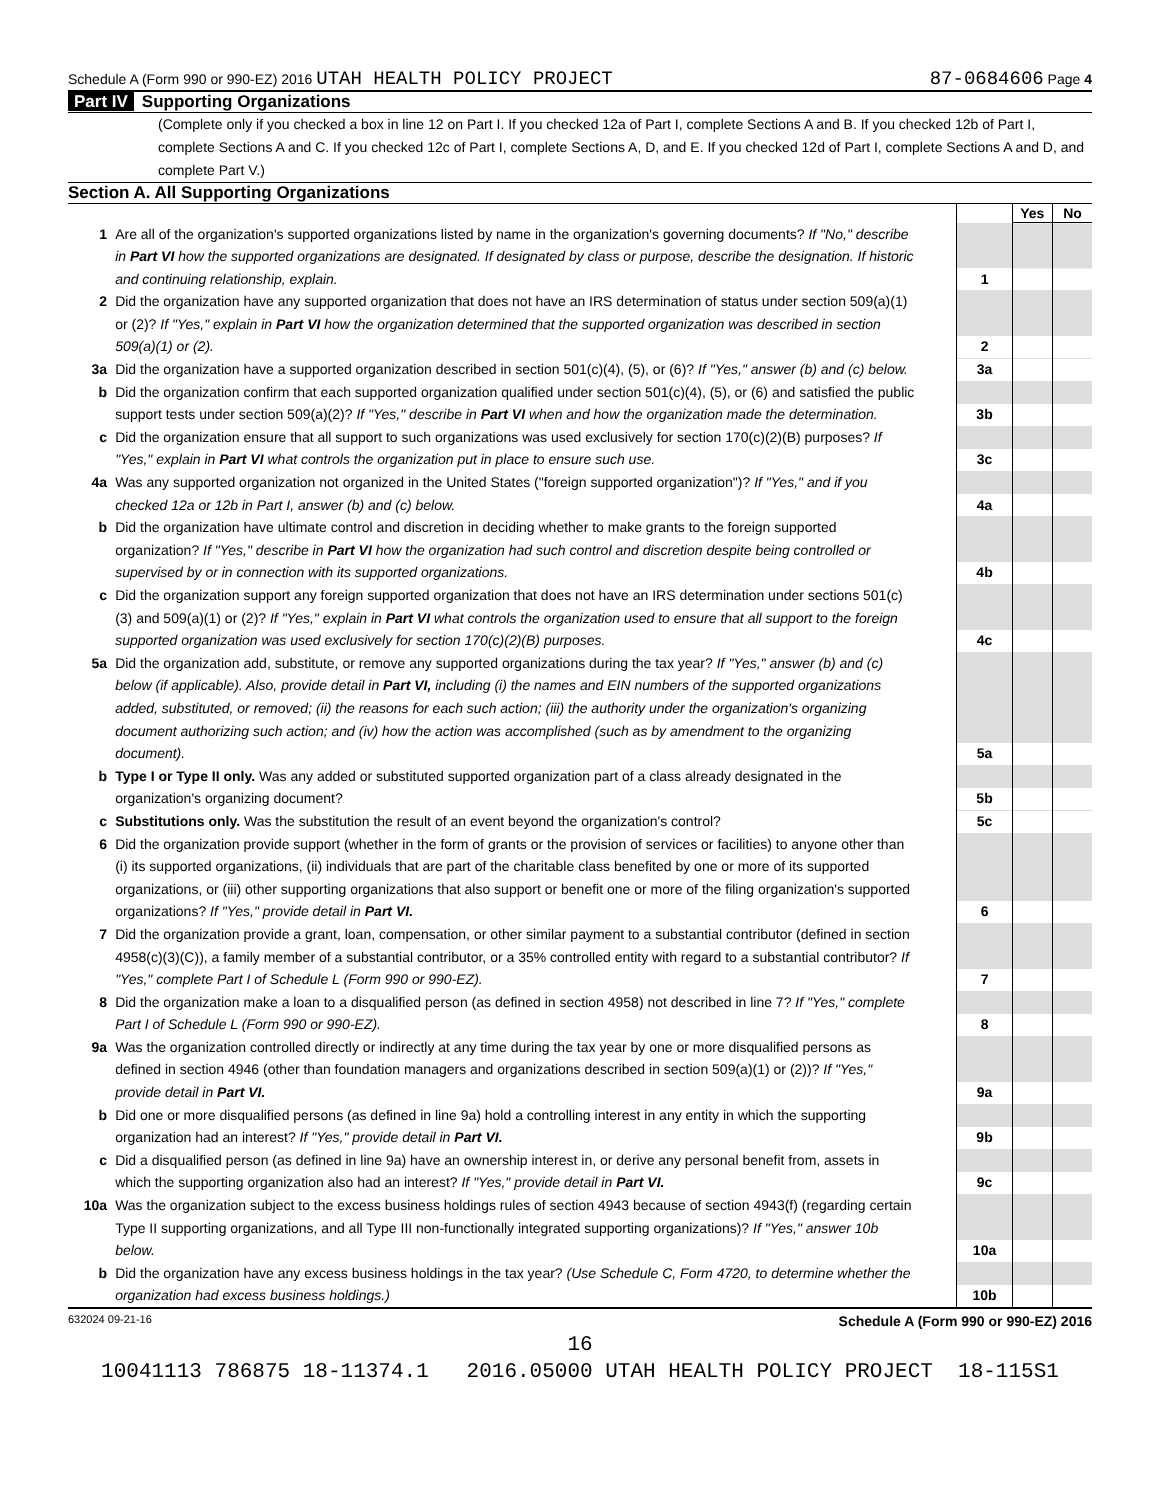Schedule A (Form 990 or 990-EZ) 2016 UTAH HEALTH POLICY PROJECT
87-0684606 Page 4
Part IV Supporting Organizations
(Complete only if you checked a box in line 12 on Part I. If you checked 12a of Part I, complete Sections A and B. If you checked 12b of Part I, complete Sections A and C. If you checked 12c of Part I, complete Sections A, D, and E. If you checked 12d of Part I, complete Sections A and D, and complete Part V.)
Section A. All Supporting Organizations
| | | | Yes | No |
| 1 | Are all of the organization's supported organizations listed by name in the organization's governing documents? If "No," describe in Part VI how the supported organizations are designated. If designated by class or purpose, describe the designation. If historic and continuing relationship, explain. | 1 | | |
| 2 | Did the organization have any supported organization that does not have an IRS determination of status under section 509(a)(1) or (2)? If "Yes," explain in Part VI how the organization determined that the supported organization was described in section 509(a)(1) or (2). | 2 | | |
| 3a | Did the organization have a supported organization described in section 501(c)(4), (5), or (6)? If "Yes," answer (b) and (c) below. | 3a | | |
| b | Did the organization confirm that each supported organization qualified under section 501(c)(4), (5), or (6) and satisfied the public support tests under section 509(a)(2)? If "Yes," describe in Part VI when and how the organization made the determination. | 3b | | |
| c | Did the organization ensure that all support to such organizations was used exclusively for section 170(c)(2)(B) purposes? If "Yes," explain in Part VI what controls the organization put in place to ensure such use. | 3c | | |
| 4a | Was any supported organization not organized in the United States ("foreign supported organization")? If "Yes," and if you checked 12a or 12b in Part I, answer (b) and (c) below. | 4a | | |
| b | Did the organization have ultimate control and discretion in deciding whether to make grants to the foreign supported organization? If "Yes," describe in Part VI how the organization had such control and discretion despite being controlled or supervised by or in connection with its supported organizations. | 4b | | |
| c | Did the organization support any foreign supported organization that does not have an IRS determination under sections 501(c)(3) and 509(a)(1) or (2)? If "Yes," explain in Part VI what controls the organization used to ensure that all support to the foreign supported organization was used exclusively for section 170(c)(2)(B) purposes. | 4c | | |
| 5a | Did the organization add, substitute, or remove any supported organizations during the tax year? If "Yes," answer (b) and (c) below (if applicable). Also, provide detail in Part VI, including (i) the names and EIN numbers of the supported organizations added, substituted, or removed; (ii) the reasons for each such action; (iii) the authority under the organization's organizing document authorizing such action; and (iv) how the action was accomplished (such as by amendment to the organizing document). | 5a | | |
| b | Type I or Type II only. Was any added or substituted supported organization part of a class already designated in the organization's organizing document? | 5b | | |
| c | Substitutions only. Was the substitution the result of an event beyond the organization's control? | 5c | | |
| 6 | Did the organization provide support (whether in the form of grants or the provision of services or facilities) to anyone other than (i) its supported organizations, (ii) individuals that are part of the charitable class benefited by one or more of its supported organizations, or (iii) other supporting organizations that also support or benefit one or more of the filing organization's supported organizations? If "Yes," provide detail in Part VI. | 6 | | |
| 7 | Did the organization provide a grant, loan, compensation, or other similar payment to a substantial contributor (defined in section 4958(c)(3)(C)), a family member of a substantial contributor, or a 35% controlled entity with regard to a substantial contributor? If "Yes," complete Part I of Schedule L (Form 990 or 990-EZ). | 7 | | |
| 8 | Did the organization make a loan to a disqualified person (as defined in section 4958) not described in line 7? If "Yes," complete Part I of Schedule L (Form 990 or 990-EZ). | 8 | | |
| 9a | Was the organization controlled directly or indirectly at any time during the tax year by one or more disqualified persons as defined in section 4946 (other than foundation managers and organizations described in section 509(a)(1) or (2))? If "Yes," provide detail in Part VI. | 9a | | |
| b | Did one or more disqualified persons (as defined in line 9a) hold a controlling interest in any entity in which the supporting organization had an interest? If "Yes," provide detail in Part VI. | 9b | | |
| c | Did a disqualified person (as defined in line 9a) have an ownership interest in, or derive any personal benefit from, assets in which the supporting organization also had an interest? If "Yes," provide detail in Part VI. | 9c | | |
| 10a | Was the organization subject to the excess business holdings rules of section 4943 because of section 4943(f) (regarding certain Type II supporting organizations, and all Type III non-functionally integrated supporting organizations)? If "Yes," answer 10b below. | 10a | | |
| b | Did the organization have any excess business holdings in the tax year? (Use Schedule C, Form 4720, to determine whether the organization had excess business holdings.) | 10b | | |
632024 09-21-16 Schedule A (Form 990 or 990-EZ) 2016
16
10041113 786875 18-11374.1 2016.05000 UTAH HEALTH POLICY PROJECT 18-115S1